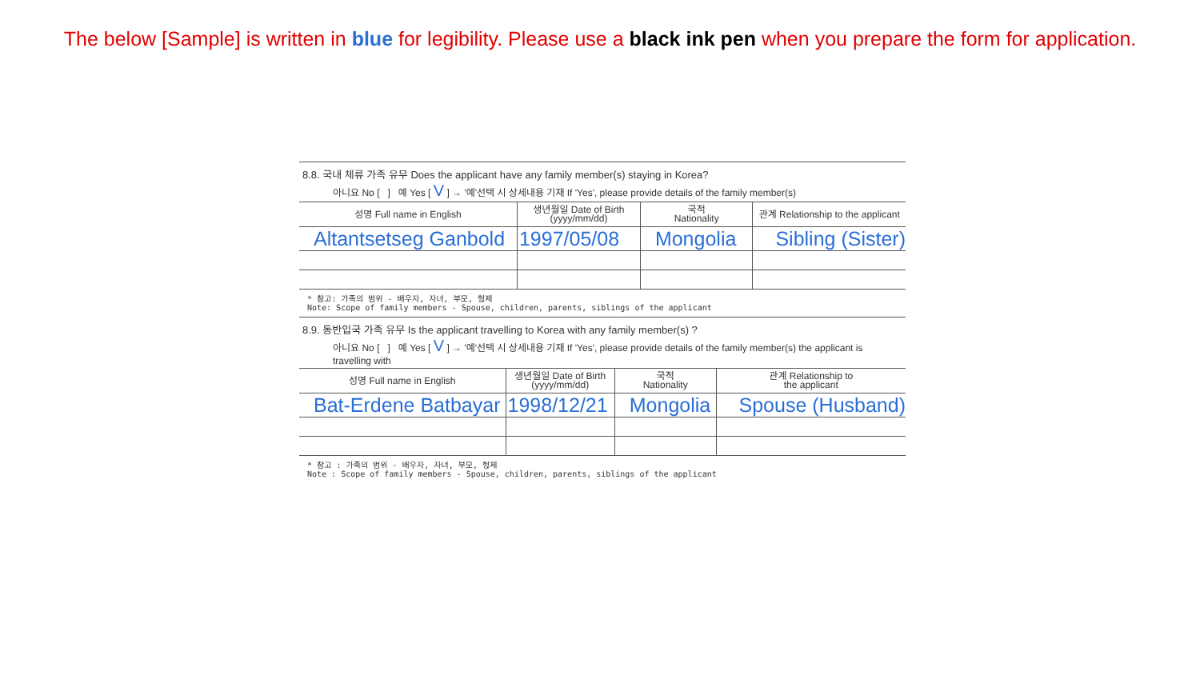The below [Sample] is written in blue for legibility. Please use a black ink pen when you prepare the form for application.
8.8. 국내 체류 가족 유무 Does the applicant have any family member(s) staying in Korea?
아니요 No [ ] 예 Yes [ V ] → '예'선택 시 상세내용 기재 If 'Yes', please provide details of the family member(s)
| 성명 Full name in English | 생년월일 Date of Birth (yyyy/mm/dd) | 국적 Nationality | 관계 Relationship to the applicant |
| --- | --- | --- | --- |
| Altantsetseg Ganbold | 1997/05/08 | Mongolia | Sibling (Sister) |
* 참고: 가족의 범위 - 배우자, 자녀, 부모, 형제
Note: Scope of family members - Spouse, children, parents, siblings of the applicant
8.9. 동반입국 가족 유무 Is the applicant travelling to Korea with any family member(s) ?
아니요 No [ ] 예 Yes [ V ] → '예'선택 시 상세내용 기재 If 'Yes', please provide details of the family member(s) the applicant is travelling with
| 성명 Full name in English | 생년월일 Date of Birth (yyyy/mm/dd) | 국적 Nationality | 관계 Relationship to the applicant |
| --- | --- | --- | --- |
| Bat-Erdene Batbayar | 1998/12/21 | Mongolia | Spouse (Husband) |
* 참고 : 가족의 범위 - 배우자, 자녀, 부모, 형제
Note : Scope of family members - Spouse, children, parents, siblings of the applicant